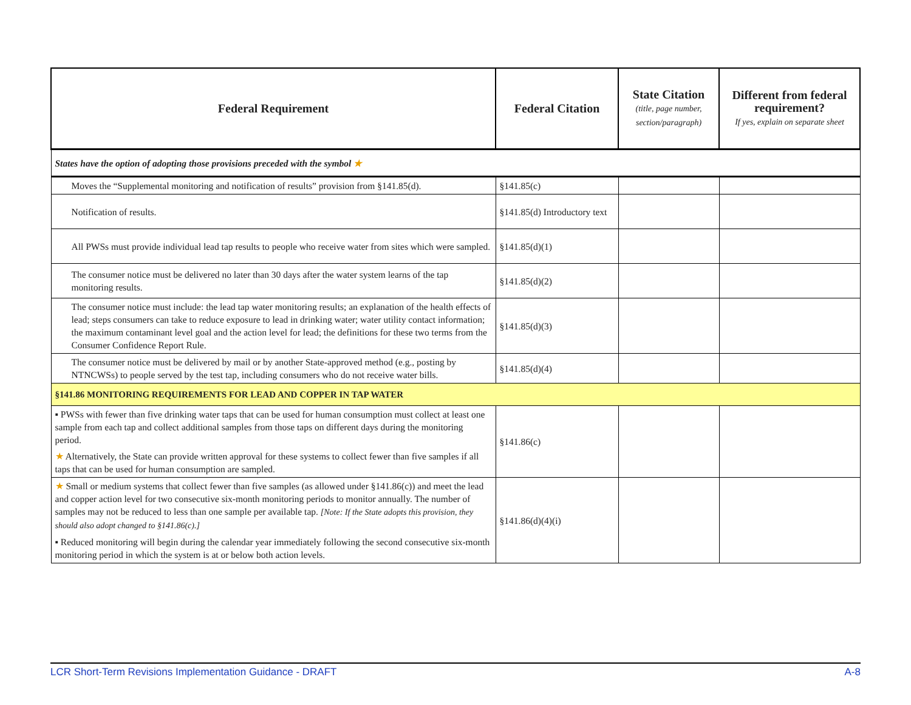| Federal Requirement | Federal Citation | State Citation (title, page number, section/paragraph) | Different from federal requirement? If yes, explain on separate sheet |
| --- | --- | --- | --- |
| States have the option of adopting those provisions preceded with the symbol ★ | | | |
| Moves the “Supplemental monitoring and notification of results” provision from §141.85(d). | §141.85(c) | | |
| Notification of results. | §141.85(d) Introductory text | | |
| All PWSs must provide individual lead tap results to people who receive water from sites which were sampled. | §141.85(d)(1) | | |
| The consumer notice must be delivered no later than 30 days after the water system learns of the tap monitoring results. | §141.85(d)(2) | | |
| The consumer notice must include: the lead tap water monitoring results; an explanation of the health effects of lead; steps consumers can take to reduce exposure to lead in drinking water; water utility contact information; the maximum contaminant level goal and the action level for lead; the definitions for these two terms from the Consumer Confidence Report Rule. | §141.85(d)(3) | | |
| The consumer notice must be delivered by mail or by another State-approved method (e.g., posting by NTNCWSs) to people served by the test tap, including consumers who do not receive water bills. | §141.85(d)(4) | | |
| §141.86 MONITORING REQUIREMENTS FOR LEAD AND COPPER IN TAP WATER | | | |
| ▪ PWSs with fewer than five drinking water taps that can be used for human consumption must collect at least one sample from each tap and collect additional samples from those taps on different days during the monitoring period. ★ Alternatively, the State can provide written approval for these systems to collect fewer than five samples if all taps that can be used for human consumption are sampled. | §141.86(c) | | |
| ★ Small or medium systems that collect fewer than five samples (as allowed under §141.86(c)) and meet the lead and copper action level for two consecutive six-month monitoring periods to monitor annually. The number of samples may not be reduced to less than one sample per available tap. [Note: If the State adopts this provision, they should also adopt changed to §141.86(c).] ▪ Reduced monitoring will begin during the calendar year immediately following the second consecutive six-month monitoring period in which the system is at or below both action levels. | §141.86(d)(4)(i) | | |
LCR Short-Term Revisions Implementation Guidance - DRAFT A-8